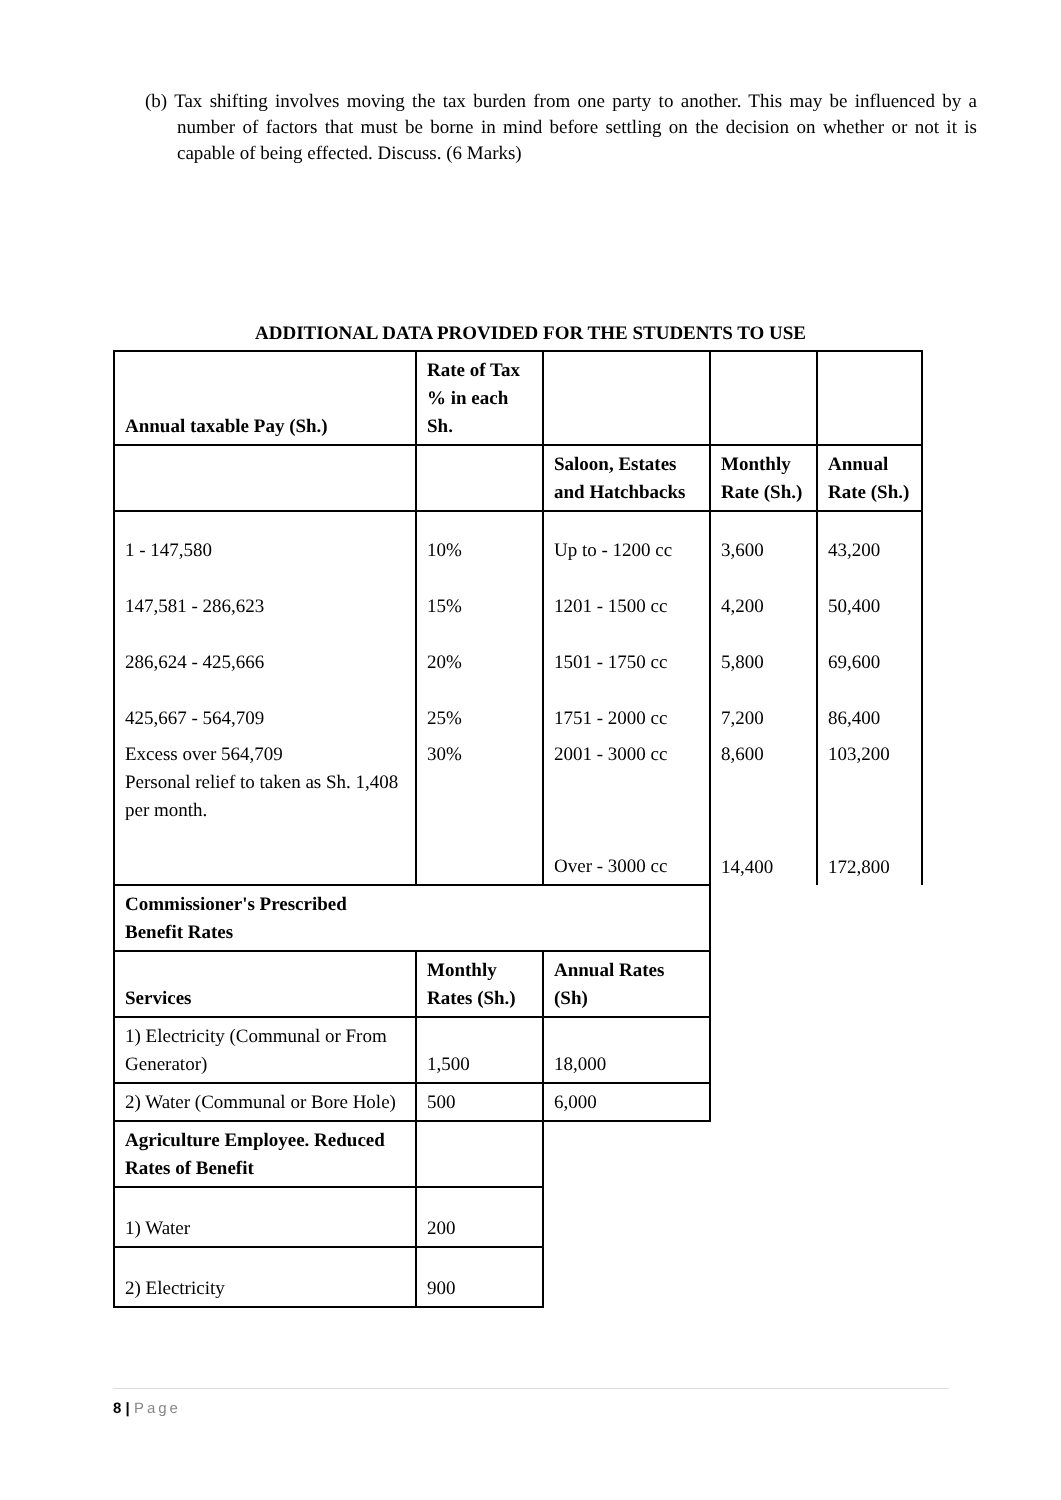(b) Tax shifting involves moving the tax burden from one party to another. This may be influenced by a number of factors that must be borne in mind before settling on the decision on whether or not it is capable of being effected. Discuss. (6 Marks)
ADDITIONAL DATA PROVIDED FOR THE STUDENTS TO USE
| Annual taxable Pay (Sh.) | Rate of Tax % in each Sh. | | | |
| | | Saloon, Estates and Hatchbacks | Monthly Rate (Sh.) | Annual Rate (Sh.) |
| 1 - 147,580 | 10% | Up to - 1200 cc | 3,600 | 43,200 |
| 147,581 - 286,623 | 15% | 1201 - 1500 cc | 4,200 | 50,400 |
| 286,624 - 425,666 | 20% | 1501 - 1750 cc | 5,800 | 69,600 |
| 425,667 - 564,709 | 25% | 1751 - 2000 cc | 7,200 | 86,400 |
| Excess over 564,709 Personal relief to taken as Sh. 1,408 per month. | 30% | 2001 - 3000 cc | 8,600 | 103,200 |
| | | Over - 3000 cc | 14,400 | 172,800 |
| Commissioner's Prescribed Benefit Rates | | | | |
| Services | Monthly Rates (Sh.) | Annual Rates (Sh) | | |
| 1) Electricity (Communal or From Generator) | 1,500 | 18,000 | | |
| 2) Water (Communal or Bore Hole) | 500 | 6,000 | | |
| Agriculture Employee. Reduced Rates of Benefit | | | | |
| 1) Water | 200 | | | |
| 2) Electricity | 900 | | | |
8 | Page